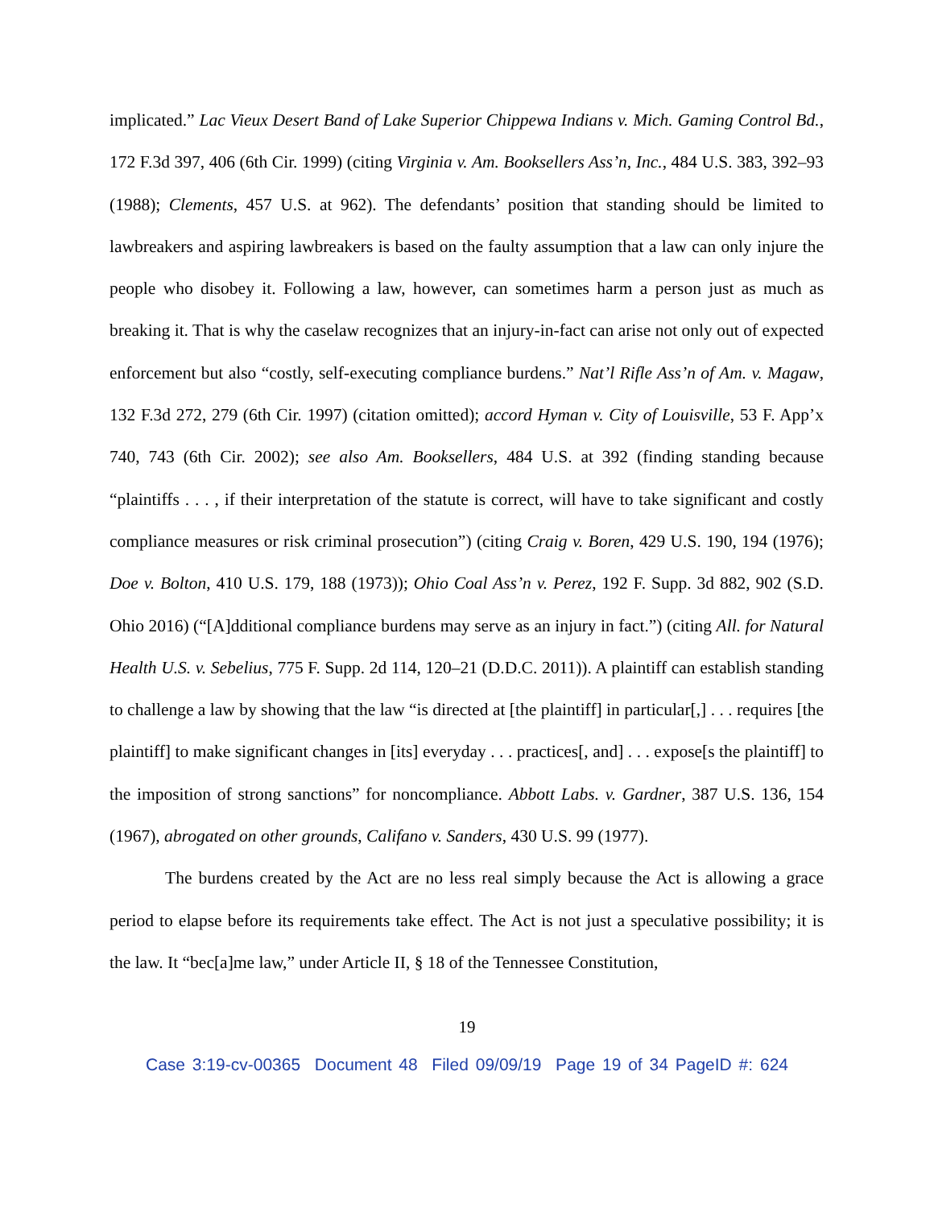implicated.” Lac Vieux Desert Band of Lake Superior Chippewa Indians v. Mich. Gaming Control Bd., 172 F.3d 397, 406 (6th Cir. 1999) (citing Virginia v. Am. Booksellers Ass’n, Inc., 484 U.S. 383, 392–93 (1988); Clements, 457 U.S. at 962). The defendants’ position that standing should be limited to lawbreakers and aspiring lawbreakers is based on the faulty assumption that a law can only injure the people who disobey it. Following a law, however, can sometimes harm a person just as much as breaking it. That is why the caselaw recognizes that an injury-in-fact can arise not only out of expected enforcement but also “costly, self-executing compliance burdens.” Nat’l Rifle Ass’n of Am. v. Magaw, 132 F.3d 272, 279 (6th Cir. 1997) (citation omitted); accord Hyman v. City of Louisville, 53 F. App’x 740, 743 (6th Cir. 2002); see also Am. Booksellers, 484 U.S. at 392 (finding standing because “plaintiffs . . . , if their interpretation of the statute is correct, will have to take significant and costly compliance measures or risk criminal prosecution”) (citing Craig v. Boren, 429 U.S. 190, 194 (1976); Doe v. Bolton, 410 U.S. 179, 188 (1973)); Ohio Coal Ass’n v. Perez, 192 F. Supp. 3d 882, 902 (S.D. Ohio 2016) (“[A]dditional compliance burdens may serve as an injury in fact.”) (citing All. for Natural Health U.S. v. Sebelius, 775 F. Supp. 2d 114, 120–21 (D.D.C. 2011)). A plaintiff can establish standing to challenge a law by showing that the law “is directed at [the plaintiff] in particular[,] . . . requires [the plaintiff] to make significant changes in [its] everyday . . . practices[, and] . . . expose[s the plaintiff] to the imposition of strong sanctions” for noncompliance. Abbott Labs. v. Gardner, 387 U.S. 136, 154 (1967), abrogated on other grounds, Califano v. Sanders, 430 U.S. 99 (1977).
The burdens created by the Act are no less real simply because the Act is allowing a grace period to elapse before its requirements take effect. The Act is not just a speculative possibility; it is the law. It “bec[a]me law,” under Article II, § 18 of the Tennessee Constitution,
19
Case 3:19-cv-00365 Document 48 Filed 09/09/19 Page 19 of 34 PageID #: 624